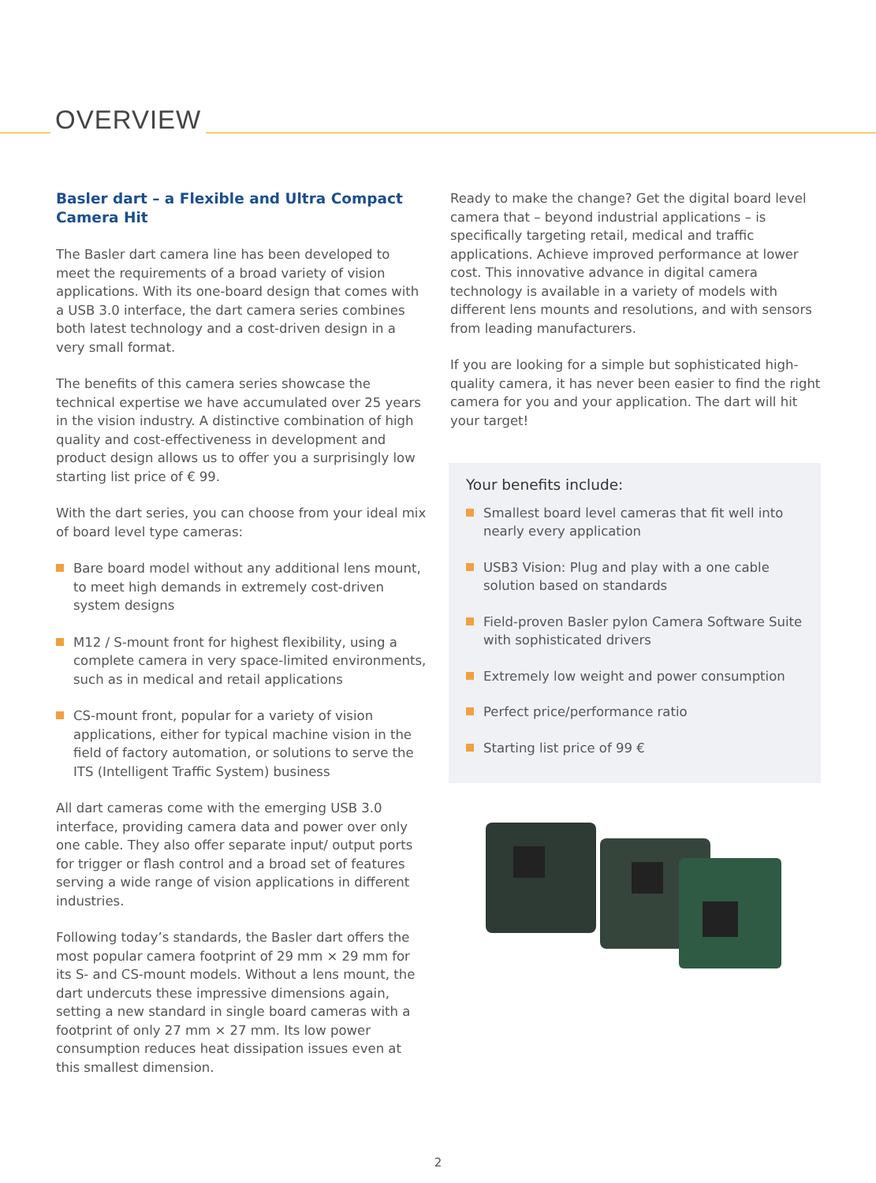OVERVIEW
Basler dart – a Flexible and Ultra Compact Camera Hit
The Basler dart camera line has been developed to meet the requirements of a broad variety of vision applications. With its one-board design that comes with a USB 3.0 interface, the dart camera series combines both latest technology and a cost-driven design in a very small format.
The benefits of this camera series showcase the technical expertise we have accumulated over 25 years in the vision industry. A distinctive combination of high quality and cost-effectiveness in development and product design allows us to offer you a surprisingly low starting list price of € 99.
With the dart series, you can choose from your ideal mix of board level type cameras:
Bare board model without any additional lens mount, to meet high demands in extremely cost-driven system designs
M12 / S-mount front for highest flexibility, using a complete camera in very space-limited environments, such as in medical and retail applications
CS-mount front, popular for a variety of vision applications, either for typical machine vision in the field of factory automation, or solutions to serve the ITS (Intelligent Traffic System) business
All dart cameras come with the emerging USB 3.0 interface, providing camera data and power over only one cable. They also offer separate input/ output ports for trigger or flash control and a broad set of features serving a wide range of vision applications in different industries.
Following today’s standards, the Basler dart offers the most popular camera footprint of 29 mm × 29 mm for its S- and CS-mount models. Without a lens mount, the dart undercuts these impressive dimensions again, setting a new standard in single board cameras with a footprint of only 27 mm × 27 mm. Its low power consumption reduces heat dissipation issues even at this smallest dimension.
Ready to make the change? Get the digital board level camera that – beyond industrial applications – is specifically targeting retail, medical and traffic applications. Achieve improved performance at lower cost. This innovative advance in digital camera technology is available in a variety of models with different lens mounts and resolutions, and with sensors from leading manufacturers.
If you are looking for a simple but sophisticated high-quality camera, it has never been easier to find the right camera for you and your application. The dart will hit your target!
Your benefits include:
Smallest board level cameras that fit well into nearly every application
USB3 Vision: Plug and play with a one cable solution based on standards
Field-proven Basler pylon Camera Software Suite with sophisticated drivers
Extremely low weight and power consumption
Perfect price/performance ratio
Starting list price of 99 €
2